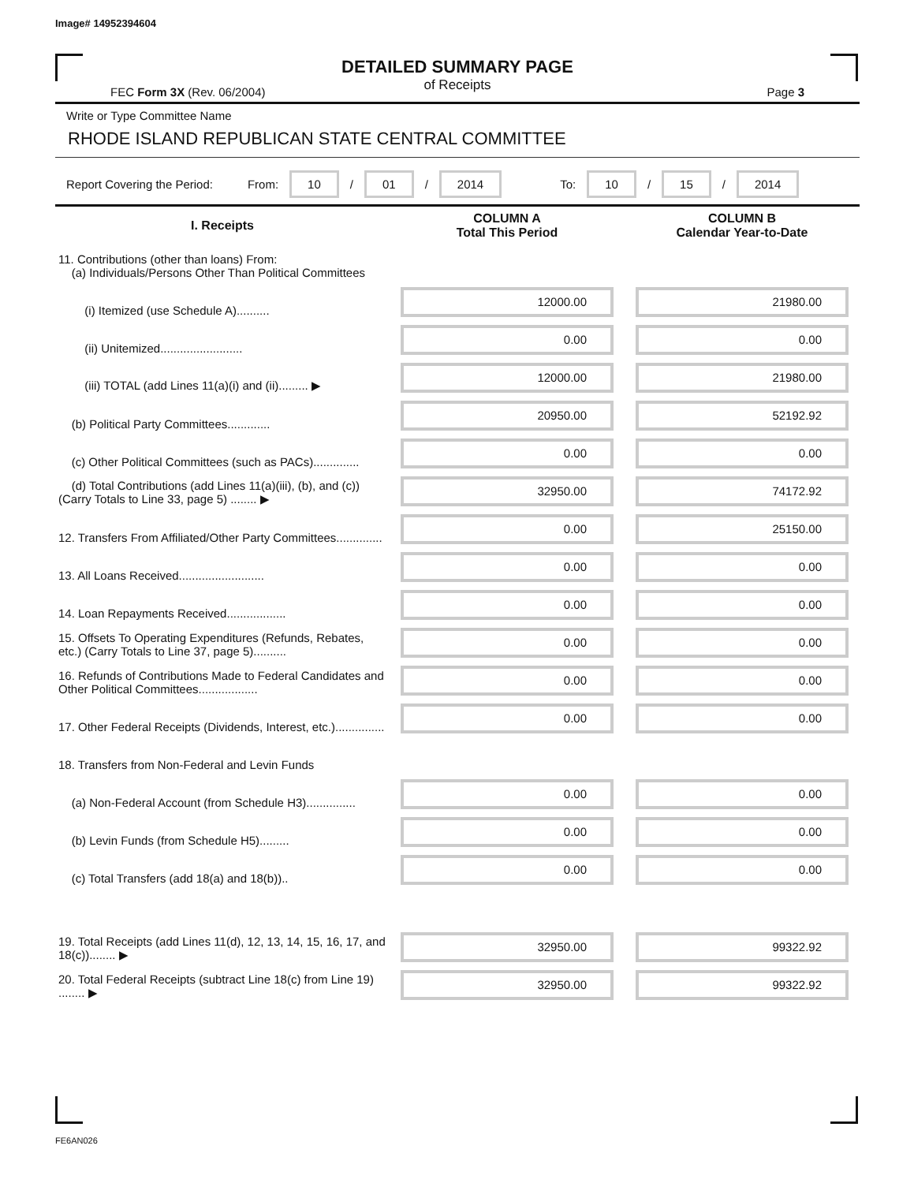Image# 14952394604
DETAILED SUMMARY PAGE
of Receipts
FEC Form 3X (Rev. 06/2004) Page 3
Write or Type Committee Name
RHODE ISLAND REPUBLICAN STATE CENTRAL COMMITTEE
Report Covering the Period: From: 10 / 01 / 2014 To: 10 / 15 / 2014
| I. Receipts | COLUMN A Total This Period | COLUMN B Calendar Year-to-Date |
| --- | --- | --- |
| 11. Contributions (other than loans) From: (a) Individuals/Persons Other Than Political Committees | | |
| (i) Itemized (use Schedule A).......... | 12000.00 | 21980.00 |
| (ii) Unitemized......................... | 0.00 | 0.00 |
| (iii) TOTAL (add Lines 11(a)(i) and (ii)......... ▶ | 12000.00 | 21980.00 |
| (b) Political Party Committees............. | 20950.00 | 52192.92 |
| (c) Other Political Committees (such as PACs).............. | 0.00 | 0.00 |
| (d) Total Contributions (add Lines 11(a)(iii), (b), and (c)) (Carry Totals to Line 33, page 5) ........ ▶ | 32950.00 | 74172.92 |
| 12. Transfers From Affiliated/Other Party Committees.............. | 0.00 | 25150.00 |
| 13. All Loans Received.......................... | 0.00 | 0.00 |
| 14. Loan Repayments Received.................. | 0.00 | 0.00 |
| 15. Offsets To Operating Expenditures (Refunds, Rebates, etc.) (Carry Totals to Line 37, page 5).......... | 0.00 | 0.00 |
| 16. Refunds of Contributions Made to Federal Candidates and Other Political Committees.................. | 0.00 | 0.00 |
| 17. Other Federal Receipts (Dividends, Interest, etc.)............... | 0.00 | 0.00 |
| 18. Transfers from Non-Federal and Levin Funds | | |
| (a) Non-Federal Account (from Schedule H3)............... | 0.00 | 0.00 |
| (b) Levin Funds (from Schedule H5)......... | 0.00 | 0.00 |
| (c) Total Transfers (add 18(a) and 18(b)).. | 0.00 | 0.00 |
| 19. Total Receipts (add Lines 11(d), 12, 13, 14, 15, 16, 17, and 18(c))........ ▶ | 32950.00 | 99322.92 |
| 20. Total Federal Receipts (subtract Line 18(c) from Line 19) ........ ▶ | 32950.00 | 99322.92 |
FE6AN026